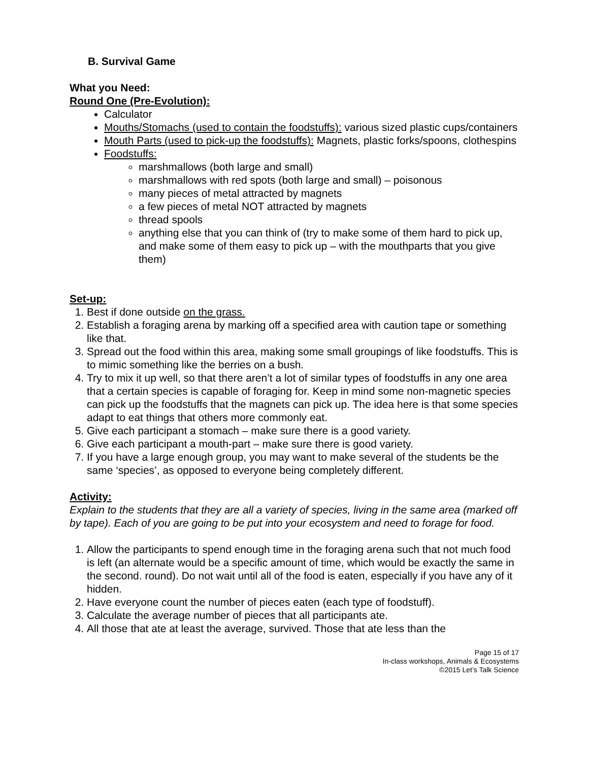B. Survival Game
What you Need:
Round One (Pre-Evolution):
Calculator
Mouths/Stomachs (used to contain the foodstuffs): various sized plastic cups/containers
Mouth Parts (used to pick-up the foodstuffs): Magnets, plastic forks/spoons, clothespins
Foodstuffs:
marshmallows (both large and small)
marshmallows with red spots (both large and small) – poisonous
many pieces of metal attracted by magnets
a few pieces of metal NOT attracted by magnets
thread spools
anything else that you can think of (try to make some of them hard to pick up, and make some of them easy to pick up – with the mouthparts that you give them)
Set-up:
1. Best if done outside on the grass.
2. Establish a foraging arena by marking off a specified area with caution tape or something like that.
3. Spread out the food within this area, making some small groupings of like foodstuffs. This is to mimic something like the berries on a bush.
4. Try to mix it up well, so that there aren’t a lot of similar types of foodstuffs in any one area that a certain species is capable of foraging for. Keep in mind some non-magnetic species can pick up the foodstuffs that the magnets can pick up. The idea here is that some species adapt to eat things that others more commonly eat.
5. Give each participant a stomach – make sure there is a good variety.
6. Give each participant a mouth-part – make sure there is good variety.
7. If you have a large enough group, you may want to make several of the students be the same ‘species’, as opposed to everyone being completely different.
Activity:
Explain to the students that they are all a variety of species, living in the same area (marked off by tape). Each of you are going to be put into your ecosystem and need to forage for food.
1. Allow the participants to spend enough time in the foraging arena such that not much food is left (an alternate would be a specific amount of time, which would be exactly the same in the second. round). Do not wait until all of the food is eaten, especially if you have any of it hidden.
2. Have everyone count the number of pieces eaten (each type of foodstuff).
3. Calculate the average number of pieces that all participants ate.
4. All those that ate at least the average, survived. Those that ate less than the
Page 15 of 17
In-class workshops, Animals & Ecosystems
©2015 Let’s Talk Science